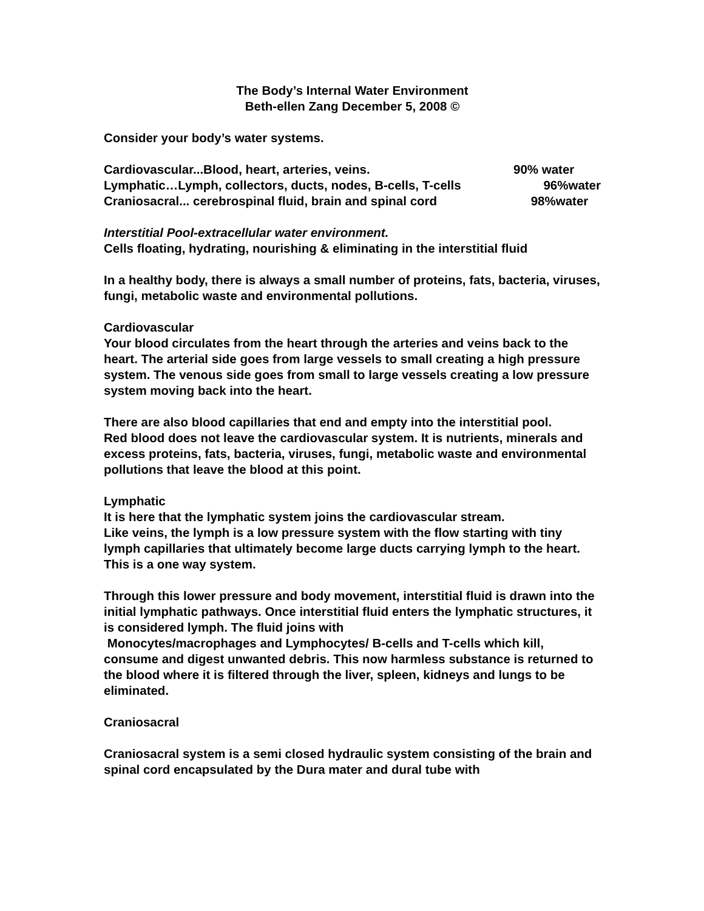The Body’s Internal Water Environment
Beth-ellen Zang December 5, 2008 ©
Consider your body’s water systems.
Cardiovascular...Blood, heart, arteries, veins. 90% water
Lymphatic…Lymph, collectors, ducts, nodes, B-cells, T-cells 96%water
Craniosacral... cerebrospinal fluid, brain and spinal cord 98%water
Interstitial Pool-extracellular water environment.
Cells floating, hydrating, nourishing & eliminating in the interstitial fluid
In a healthy body, there is always a small number of proteins, fats, bacteria, viruses, fungi, metabolic waste and environmental pollutions.
Cardiovascular
Your blood circulates from the heart through the arteries and veins back to the heart. The arterial side goes from large vessels to small creating a high pressure system. The venous side goes from small to large vessels creating a low pressure system moving back into the heart.
There are also blood capillaries that end and empty into the interstitial pool.
Red blood does not leave the cardiovascular system. It is nutrients, minerals and excess proteins, fats, bacteria, viruses, fungi, metabolic waste and environmental pollutions that leave the blood at this point.
Lymphatic
It is here that the lymphatic system joins the cardiovascular stream.
Like veins, the lymph is a low pressure system with the flow starting with tiny lymph capillaries that ultimately become large ducts carrying lymph to the heart.
This is a one way system.
Through this lower pressure and body movement, interstitial fluid is drawn into the initial lymphatic pathways. Once interstitial fluid enters the lymphatic structures, it is considered lymph. The fluid joins with
Monocytes/macrophages and Lymphocytes/ B-cells and T-cells which kill, consume and digest unwanted debris. This now harmless substance is returned to the blood where it is filtered through the liver, spleen, kidneys and lungs to be eliminated.
Craniosacral
Craniosacral system is a semi closed hydraulic system consisting of the brain and spinal cord encapsulated by the Dura mater and dural tube with